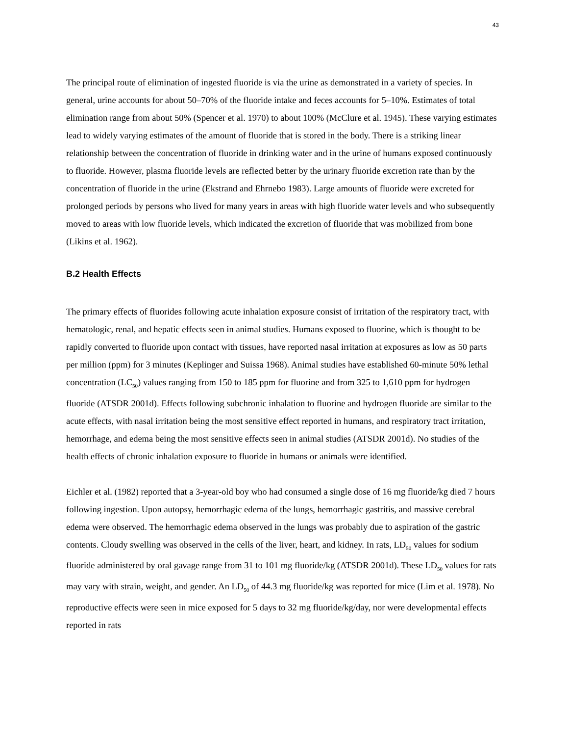43
The principal route of elimination of ingested fluoride is via the urine as demonstrated in a variety of species. In general, urine accounts for about 50–70% of the fluoride intake and feces accounts for 5–10%. Estimates of total elimination range from about 50% (Spencer et al. 1970) to about 100% (McClure et al. 1945). These varying estimates lead to widely varying estimates of the amount of fluoride that is stored in the body. There is a striking linear relationship between the concentration of fluoride in drinking water and in the urine of humans exposed continuously to fluoride. However, plasma fluoride levels are reflected better by the urinary fluoride excretion rate than by the concentration of fluoride in the urine (Ekstrand and Ehrnebo 1983). Large amounts of fluoride were excreted for prolonged periods by persons who lived for many years in areas with high fluoride water levels and who subsequently moved to areas with low fluoride levels, which indicated the excretion of fluoride that was mobilized from bone (Likins et al. 1962).
B.2 Health Effects
The primary effects of fluorides following acute inhalation exposure consist of irritation of the respiratory tract, with hematologic, renal, and hepatic effects seen in animal studies. Humans exposed to fluorine, which is thought to be rapidly converted to fluoride upon contact with tissues, have reported nasal irritation at exposures as low as 50 parts per million (ppm) for 3 minutes (Keplinger and Suissa 1968). Animal studies have established 60-minute 50% lethal concentration (LC<sub>50</sub>) values ranging from 150 to 185 ppm for fluorine and from 325 to 1,610 ppm for hydrogen fluoride (ATSDR 2001d). Effects following subchronic inhalation to fluorine and hydrogen fluoride are similar to the acute effects, with nasal irritation being the most sensitive effect reported in humans, and respiratory tract irritation, hemorrhage, and edema being the most sensitive effects seen in animal studies (ATSDR 2001d). No studies of the health effects of chronic inhalation exposure to fluoride in humans or animals were identified.
Eichler et al. (1982) reported that a 3-year-old boy who had consumed a single dose of 16 mg fluoride/kg died 7 hours following ingestion. Upon autopsy, hemorrhagic edema of the lungs, hemorrhagic gastritis, and massive cerebral edema were observed. The hemorrhagic edema observed in the lungs was probably due to aspiration of the gastric contents. Cloudy swelling was observed in the cells of the liver, heart, and kidney. In rats, LD<sub>50</sub> values for sodium fluoride administered by oral gavage range from 31 to 101 mg fluoride/kg (ATSDR 2001d). These LD<sub>50</sub> values for rats may vary with strain, weight, and gender. An LD<sub>50</sub> of 44.3 mg fluoride/kg was reported for mice (Lim et al. 1978). No reproductive effects were seen in mice exposed for 5 days to 32 mg fluoride/kg/day, nor were developmental effects reported in rats